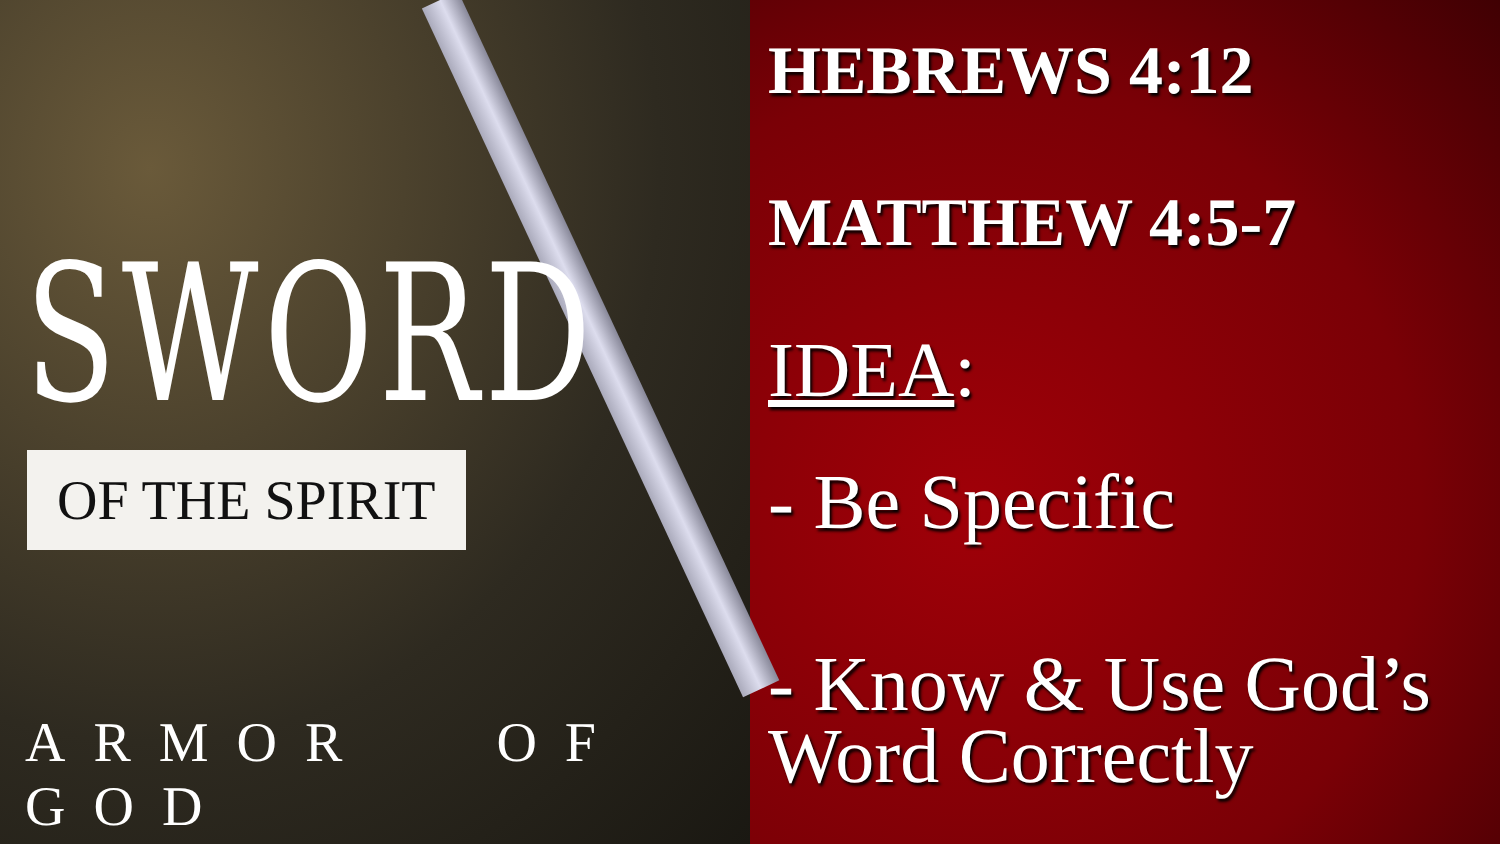SWORD
OF THE SPIRIT
ARMOR OF GOD
HEBREWS 4:12
MATTHEW 4:5-7
IDEA:
- Be Specific
- Know & Use God’s Word Correctly